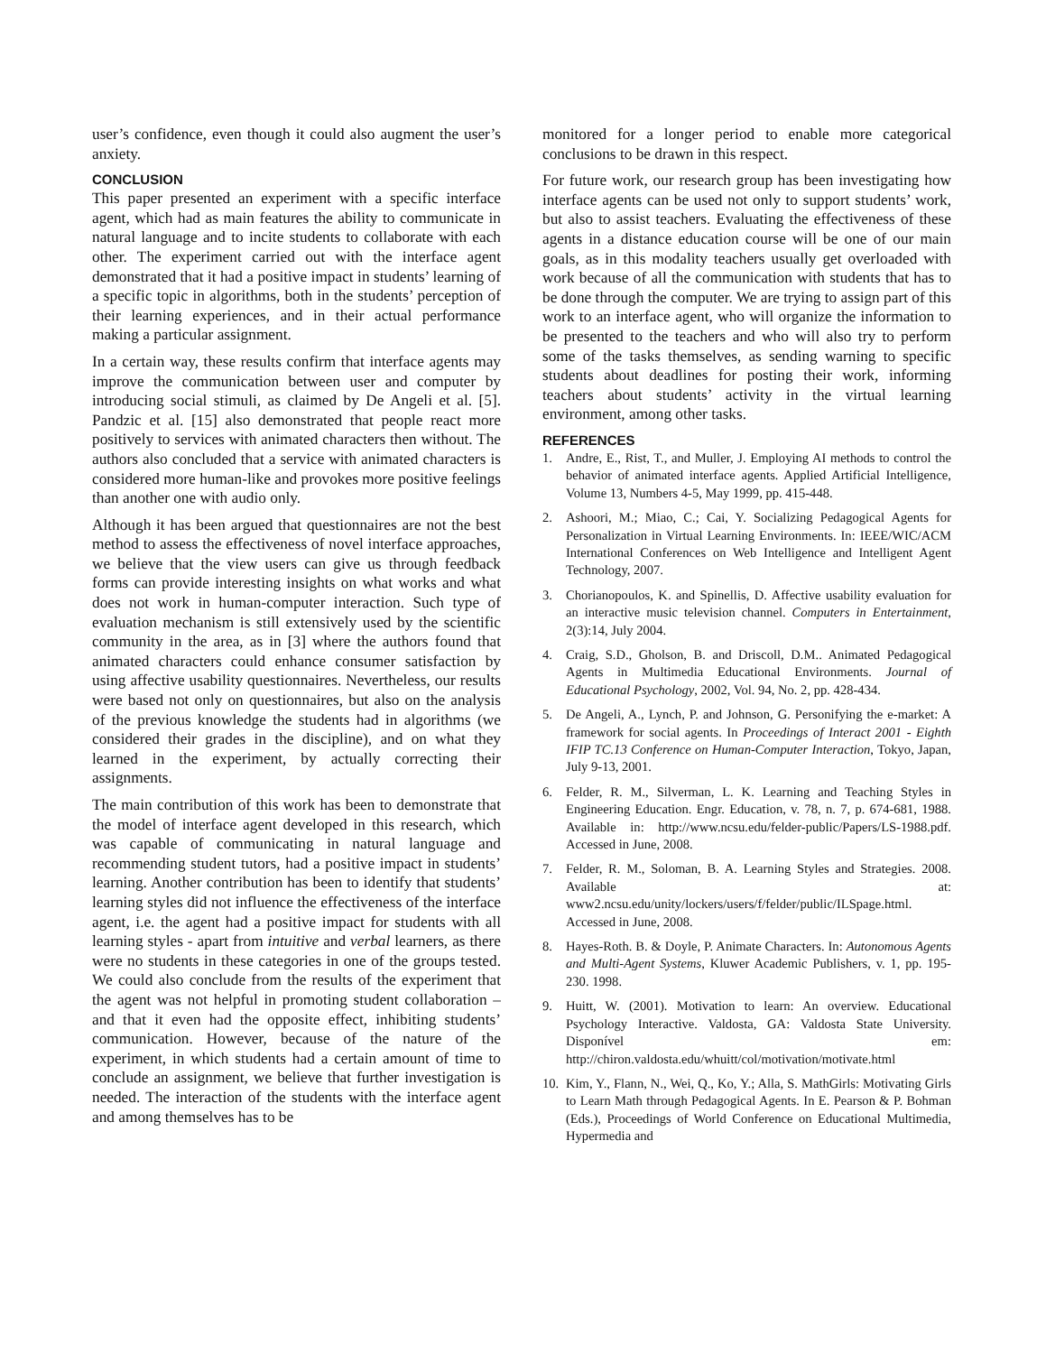user’s confidence, even though it could also augment the user’s anxiety.
CONCLUSION
This paper presented an experiment with a specific interface agent, which had as main features the ability to communicate in natural language and to incite students to collaborate with each other. The experiment carried out with the interface agent demonstrated that it had a positive impact in students’ learning of a specific topic in algorithms, both in the students’ perception of their learning experiences, and in their actual performance making a particular assignment.
In a certain way, these results confirm that interface agents may improve the communication between user and computer by introducing social stimuli, as claimed by De Angeli et al. [5]. Pandzic et al. [15] also demonstrated that people react more positively to services with animated characters then without. The authors also concluded that a service with animated characters is considered more human-like and provokes more positive feelings than another one with audio only.
Although it has been argued that questionnaires are not the best method to assess the effectiveness of novel interface approaches, we believe that the view users can give us through feedback forms can provide interesting insights on what works and what does not work in human-computer interaction. Such type of evaluation mechanism is still extensively used by the scientific community in the area, as in [3] where the authors found that animated characters could enhance consumer satisfaction by using affective usability questionnaires. Nevertheless, our results were based not only on questionnaires, but also on the analysis of the previous knowledge the students had in algorithms (we considered their grades in the discipline), and on what they learned in the experiment, by actually correcting their assignments.
The main contribution of this work has been to demonstrate that the model of interface agent developed in this research, which was capable of communicating in natural language and recommending student tutors, had a positive impact in students’ learning. Another contribution has been to identify that students’ learning styles did not influence the effectiveness of the interface agent, i.e. the agent had a positive impact for students with all learning styles - apart from intuitive and verbal learners, as there were no students in these categories in one of the groups tested. We could also conclude from the results of the experiment that the agent was not helpful in promoting student collaboration – and that it even had the opposite effect, inhibiting students’ communication. However, because of the nature of the experiment, in which students had a certain amount of time to conclude an assignment, we believe that further investigation is needed. The interaction of the students with the interface agent and among themselves has to be
monitored for a longer period to enable more categorical conclusions to be drawn in this respect.
For future work, our research group has been investigating how interface agents can be used not only to support students’ work, but also to assist teachers. Evaluating the effectiveness of these agents in a distance education course will be one of our main goals, as in this modality teachers usually get overloaded with work because of all the communication with students that has to be done through the computer. We are trying to assign part of this work to an interface agent, who will organize the information to be presented to the teachers and who will also try to perform some of the tasks themselves, as sending warning to specific students about deadlines for posting their work, informing teachers about students’ activity in the virtual learning environment, among other tasks.
REFERENCES
1. Andre, E., Rist, T., and Muller, J. Employing AI methods to control the behavior of animated interface agents. Applied Artificial Intelligence, Volume 13, Numbers 4-5, May 1999, pp. 415-448.
2. Ashoori, M.; Miao, C.; Cai, Y. Socializing Pedagogical Agents for Personalization in Virtual Learning Environments. In: IEEE/WIC/ACM International Conferences on Web Intelligence and Intelligent Agent Technology, 2007.
3. Chorianopoulos, K. and Spinellis, D. Affective usability evaluation for an interactive music television channel. Computers in Entertainment, 2(3):14, July 2004.
4. Craig, S.D., Gholson, B. and Driscoll, D.M.. Animated Pedagogical Agents in Multimedia Educational Environments. Journal of Educational Psychology, 2002, Vol. 94, No. 2, pp. 428-434.
5. De Angeli, A., Lynch, P. and Johnson, G. Personifying the e-market: A framework for social agents. In Proceedings of Interact 2001 - Eighth IFIP TC.13 Conference on Human-Computer Interaction, Tokyo, Japan, July 9-13, 2001.
6. Felder, R. M., Silverman, L. K. Learning and Teaching Styles in Engineering Education. Engr. Education, v. 78, n. 7, p. 674-681, 1988. Available in: http://www.ncsu.edu/felder-public/Papers/LS-1988.pdf. Accessed in June, 2008.
7. Felder, R. M., Soloman, B. A. Learning Styles and Strategies. 2008. Available at: www2.ncsu.edu/unity/lockers/users/f/felder/public/ILSpage.html. Accessed in June, 2008.
8. Hayes-Roth. B. & Doyle, P. Animate Characters. In: Autonomous Agents and Multi-Agent Systems, Kluwer Academic Publishers, v. 1, pp. 195-230. 1998.
9. Huitt, W. (2001). Motivation to learn: An overview. Educational Psychology Interactive. Valdosta, GA: Valdosta State University. Disponível em: http://chiron.valdosta.edu/whuitt/col/motivation/motivate.html
10. Kim, Y., Flann, N., Wei, Q., Ko, Y.; Alla, S. MathGirls: Motivating Girls to Learn Math through Pedagogical Agents. In E. Pearson & P. Bohman (Eds.), Proceedings of World Conference on Educational Multimedia, Hypermedia and